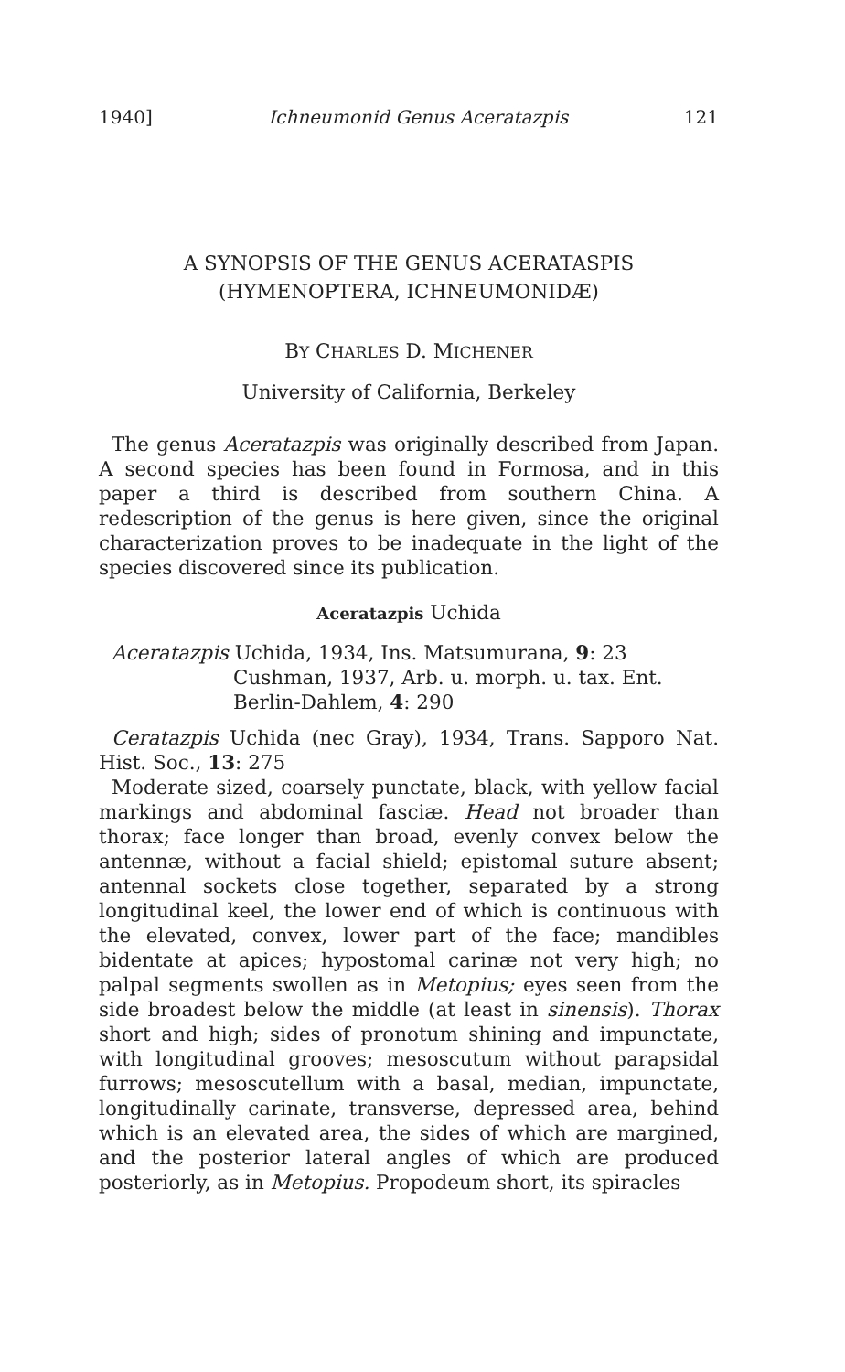1940] Ichneumonid Genus Aceratazpis 121
A SYNOPSIS OF THE GENUS ACERATASPIS
(HYMENOPTERA, ICHNEUMONIDÆ)
BY CHARLES D. MICHENER
University of California, Berkeley
The genus Aceratazpis was originally described from Japan. A second species has been found in Formosa, and in this paper a third is described from southern China. A redescription of the genus is here given, since the original characterization proves to be inadequate in the light of the species discovered since its publication.
Aceratazpis Uchida
Aceratazpis Uchida, 1934, Ins. Matsumurana, 9: 23
Cushman, 1937, Arb. u. morph. u. tax. Ent.
Berlin-Dahlem, 4: 290
Ceratazpis Uchida (nec Gray), 1934, Trans. Sapporo Nat. Hist. Soc., 13: 275
Moderate sized, coarsely punctate, black, with yellow facial markings and abdominal fasciæ. Head not broader than thorax; face longer than broad, evenly convex below the antennæ, without a facial shield; epistomal suture absent; antennal sockets close together, separated by a strong longitudinal keel, the lower end of which is continuous with the elevated, convex, lower part of the face; mandibles bidentate at apices; hypostomal carinæ not very high; no palpal segments swollen as in Metopius; eyes seen from the side broadest below the middle (at least in sinensis). Thorax short and high; sides of pronotum shining and impunctate, with longitudinal grooves; mesoscutum without parapsidal furrows; mesoscutellum with a basal, median, impunctate, longitudinally carinate, transverse, depressed area, behind which is an elevated area, the sides of which are margined, and the posterior lateral angles of which are produced posteriorly, as in Metopius. Propodeum short, its spiracles